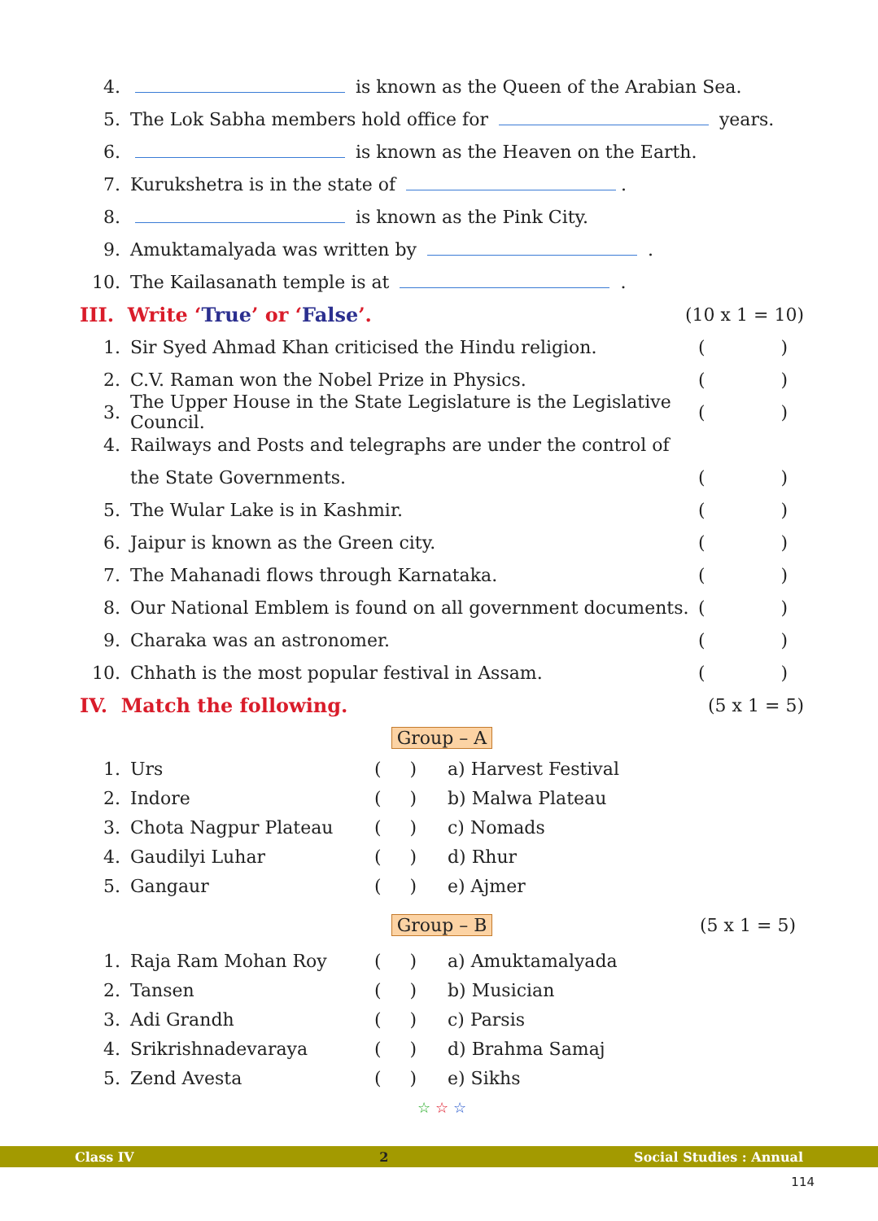4. is known as the Queen of the Arabian Sea.
5. The Lok Sabha members hold office for years.
6. is known as the Heaven on the Earth.
7. Kurukshetra is in the state of .
8. is known as the Pink City.
9. Amuktamalyada was written by .
10. The Kailasanath temple is at .
III. Write ‘True’ or ‘False’. (10 x 1 = 10)
1. Sir Syed Ahmad Khan criticised the Hindu religion. ()
2. C.V. Raman won the Nobel Prize in Physics. ()
3. The Upper House in the State Legislature is the Legislative Council. ()
4. Railways and Posts and telegraphs are under the control of
the State Governments. ()
5. The Wular Lake is in Kashmir. ()
6. Jaipur is known as the Green city. ()
7. The Mahanadi flows through Karnataka. ()
8. Our National Emblem is found on all government documents. ()
9. Charaka was an astronomer. ()
10. Chhath is the most popular festival in Assam. ()
IV. Match the following. (5 x 1 = 5)
Group – A
| 1. | Urs | ( ) | a) Harvest Festival |
| 2. | Indore | ( ) | b) Malwa Plateau |
| 3. | Chota Nagpur Plateau | ( ) | c) Nomads |
| 4. | Gaudilyi Luhar | ( ) | d) Rhur |
| 5. | Gangaur | ( ) | e) Ajmer |
Group – B (5 x 1 = 5)
| 1. | Raja Ram Mohan Roy | ( ) | a) Amuktamalyada |
| 2. | Tansen | ( ) | b) Musician |
| 3. | Adi Grandh | ( ) | c) Parsis |
| 4. | Srikrishnadevaraya | ( ) | d) Brahma Samaj |
| 5. | Zend Avesta | ( ) | e) Sikhs |
☆ ☆ ☆
Class IV 2 Social Studies : Annual
114